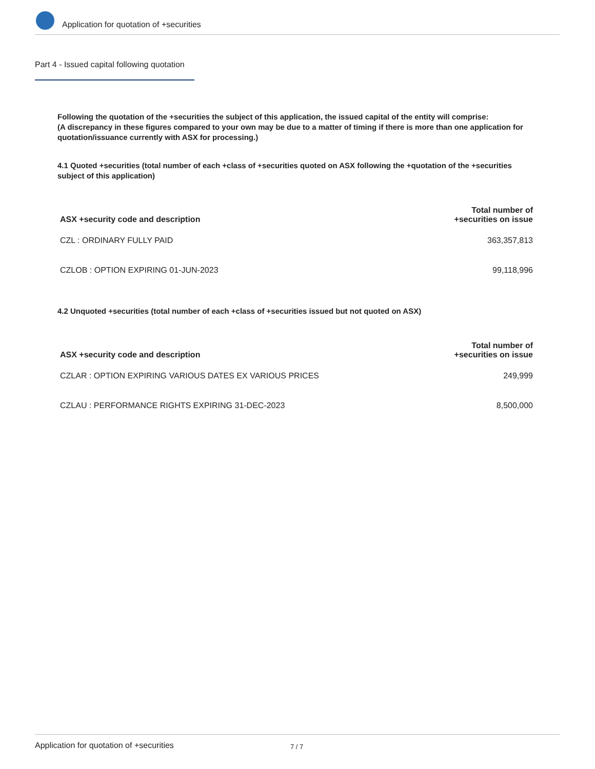Application for quotation of +securities
Part 4 - Issued capital following quotation
Following the quotation of the +securities the subject of this application, the issued capital of the entity will comprise:
(A discrepancy in these figures compared to your own may be due to a matter of timing if there is more than one application for quotation/issuance currently with ASX for processing.)
4.1 Quoted +securities (total number of each +class of +securities quoted on ASX following the +quotation of the +securities subject of this application)
| ASX +security code and description | Total number of +securities on issue |
| --- | --- |
| CZL : ORDINARY FULLY PAID | 363,357,813 |
| CZLOB : OPTION EXPIRING 01-JUN-2023 | 99,118,996 |
4.2 Unquoted +securities (total number of each +class of +securities issued but not quoted on ASX)
| ASX +security code and description | Total number of +securities on issue |
| --- | --- |
| CZLAR : OPTION EXPIRING VARIOUS DATES EX VARIOUS PRICES | 249,999 |
| CZLAU : PERFORMANCE RIGHTS EXPIRING 31-DEC-2023 | 8,500,000 |
Application for quotation of +securities 7 / 7